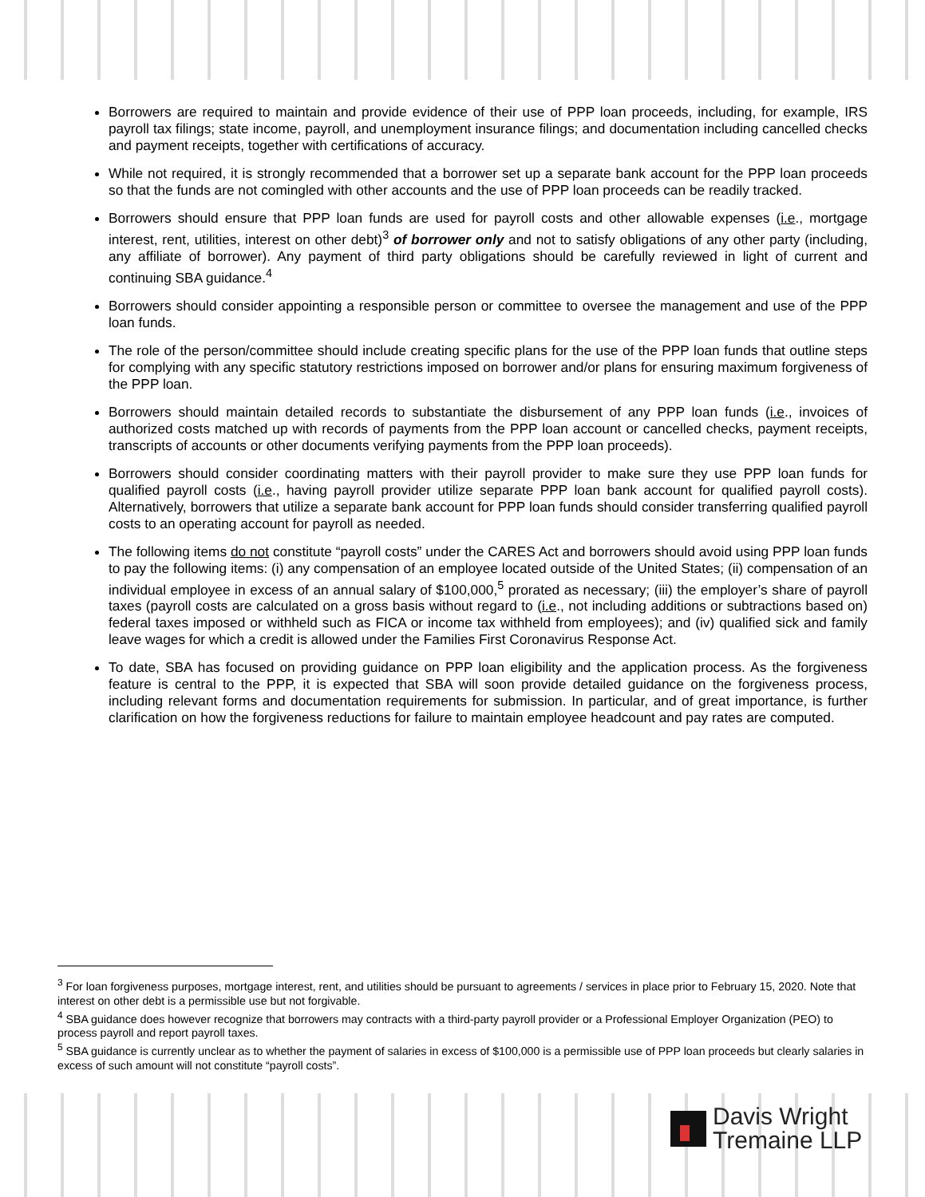Borrowers are required to maintain and provide evidence of their use of PPP loan proceeds, including, for example, IRS payroll tax filings; state income, payroll, and unemployment insurance filings; and documentation including cancelled checks and payment receipts, together with certifications of accuracy.
While not required, it is strongly recommended that a borrower set up a separate bank account for the PPP loan proceeds so that the funds are not comingled with other accounts and the use of PPP loan proceeds can be readily tracked.
Borrowers should ensure that PPP loan funds are used for payroll costs and other allowable expenses (i.e., mortgage interest, rent, utilities, interest on other debt)<sup>3</sup> of borrower only and not to satisfy obligations of any other party (including, any affiliate of borrower). Any payment of third party obligations should be carefully reviewed in light of current and continuing SBA guidance.<sup>4</sup>
Borrowers should consider appointing a responsible person or committee to oversee the management and use of the PPP loan funds.
The role of the person/committee should include creating specific plans for the use of the PPP loan funds that outline steps for complying with any specific statutory restrictions imposed on borrower and/or plans for ensuring maximum forgiveness of the PPP loan.
Borrowers should maintain detailed records to substantiate the disbursement of any PPP loan funds (i.e., invoices of authorized costs matched up with records of payments from the PPP loan account or cancelled checks, payment receipts, transcripts of accounts or other documents verifying payments from the PPP loan proceeds).
Borrowers should consider coordinating matters with their payroll provider to make sure they use PPP loan funds for qualified payroll costs (i.e., having payroll provider utilize separate PPP loan bank account for qualified payroll costs). Alternatively, borrowers that utilize a separate bank account for PPP loan funds should consider transferring qualified payroll costs to an operating account for payroll as needed.
The following items do not constitute “payroll costs” under the CARES Act and borrowers should avoid using PPP loan funds to pay the following items: (i) any compensation of an employee located outside of the United States; (ii) compensation of an individual employee in excess of an annual salary of $100,000,<sup>5</sup> prorated as necessary; (iii) the employer’s share of payroll taxes (payroll costs are calculated on a gross basis without regard to (i.e., not including additions or subtractions based on) federal taxes imposed or withheld such as FICA or income tax withheld from employees); and (iv) qualified sick and family leave wages for which a credit is allowed under the Families First Coronavirus Response Act.
To date, SBA has focused on providing guidance on PPP loan eligibility and the application process. As the forgiveness feature is central to the PPP, it is expected that SBA will soon provide detailed guidance on the forgiveness process, including relevant forms and documentation requirements for submission. In particular, and of great importance, is further clarification on how the forgiveness reductions for failure to maintain employee headcount and pay rates are computed.
<sup>3</sup> For loan forgiveness purposes, mortgage interest, rent, and utilities should be pursuant to agreements / services in place prior to February 15, 2020. Note that interest on other debt is a permissible use but not forgivable.
<sup>4</sup> SBA guidance does however recognize that borrowers may contracts with a third-party payroll provider or a Professional Employer Organization (PEO) to process payroll and report payroll taxes.
<sup>5</sup> SBA guidance is currently unclear as to whether the payment of salaries in excess of $100,000 is a permissible use of PPP loan proceeds but clearly salaries in excess of such amount will not constitute “payroll costs”.
Davis Wright
Tremaine LLP